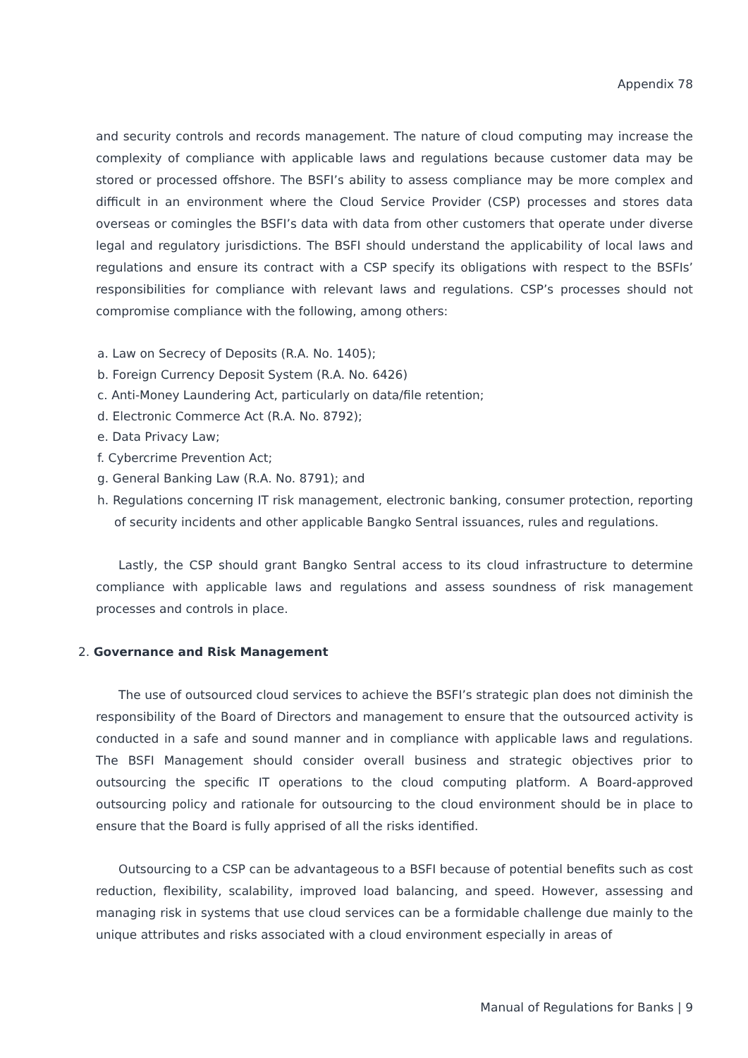Appendix 78
and security controls and records management. The nature of cloud computing may increase the complexity of compliance with applicable laws and regulations because customer data may be stored or processed offshore. The BSFI’s ability to assess compliance may be more complex and difficult in an environment where the Cloud Service Provider (CSP) processes and stores data overseas or comingles the BSFI’s data with data from other customers that operate under diverse legal and regulatory jurisdictions. The BSFI should understand the applicability of local laws and regulations and ensure its contract with a CSP specify its obligations with respect to the BSFIs’ responsibilities for compliance with relevant laws and regulations. CSP’s processes should not compromise compliance with the following, among others:
a. Law on Secrecy of Deposits (R.A. No. 1405);
b. Foreign Currency Deposit System (R.A. No. 6426)
c. Anti-Money Laundering Act, particularly on data/file retention;
d. Electronic Commerce Act (R.A. No. 8792);
e. Data Privacy Law;
f. Cybercrime Prevention Act;
g. General Banking Law (R.A. No. 8791); and
h. Regulations concerning IT risk management, electronic banking, consumer protection, reporting of security incidents and other applicable Bangko Sentral issuances, rules and regulations.
Lastly, the CSP should grant Bangko Sentral access to its cloud infrastructure to determine compliance with applicable laws and regulations and assess soundness of risk management processes and controls in place.
2. Governance and Risk Management
The use of outsourced cloud services to achieve the BSFI’s strategic plan does not diminish the responsibility of the Board of Directors and management to ensure that the outsourced activity is conducted in a safe and sound manner and in compliance with applicable laws and regulations. The BSFI Management should consider overall business and strategic objectives prior to outsourcing the specific IT operations to the cloud computing platform. A Board-approved outsourcing policy and rationale for outsourcing to the cloud environment should be in place to ensure that the Board is fully apprised of all the risks identified.
Outsourcing to a CSP can be advantageous to a BSFI because of potential benefits such as cost reduction, flexibility, scalability, improved load balancing, and speed. However, assessing and managing risk in systems that use cloud services can be a formidable challenge due mainly to the unique attributes and risks associated with a cloud environment especially in areas of
Manual of Regulations for Banks | 9